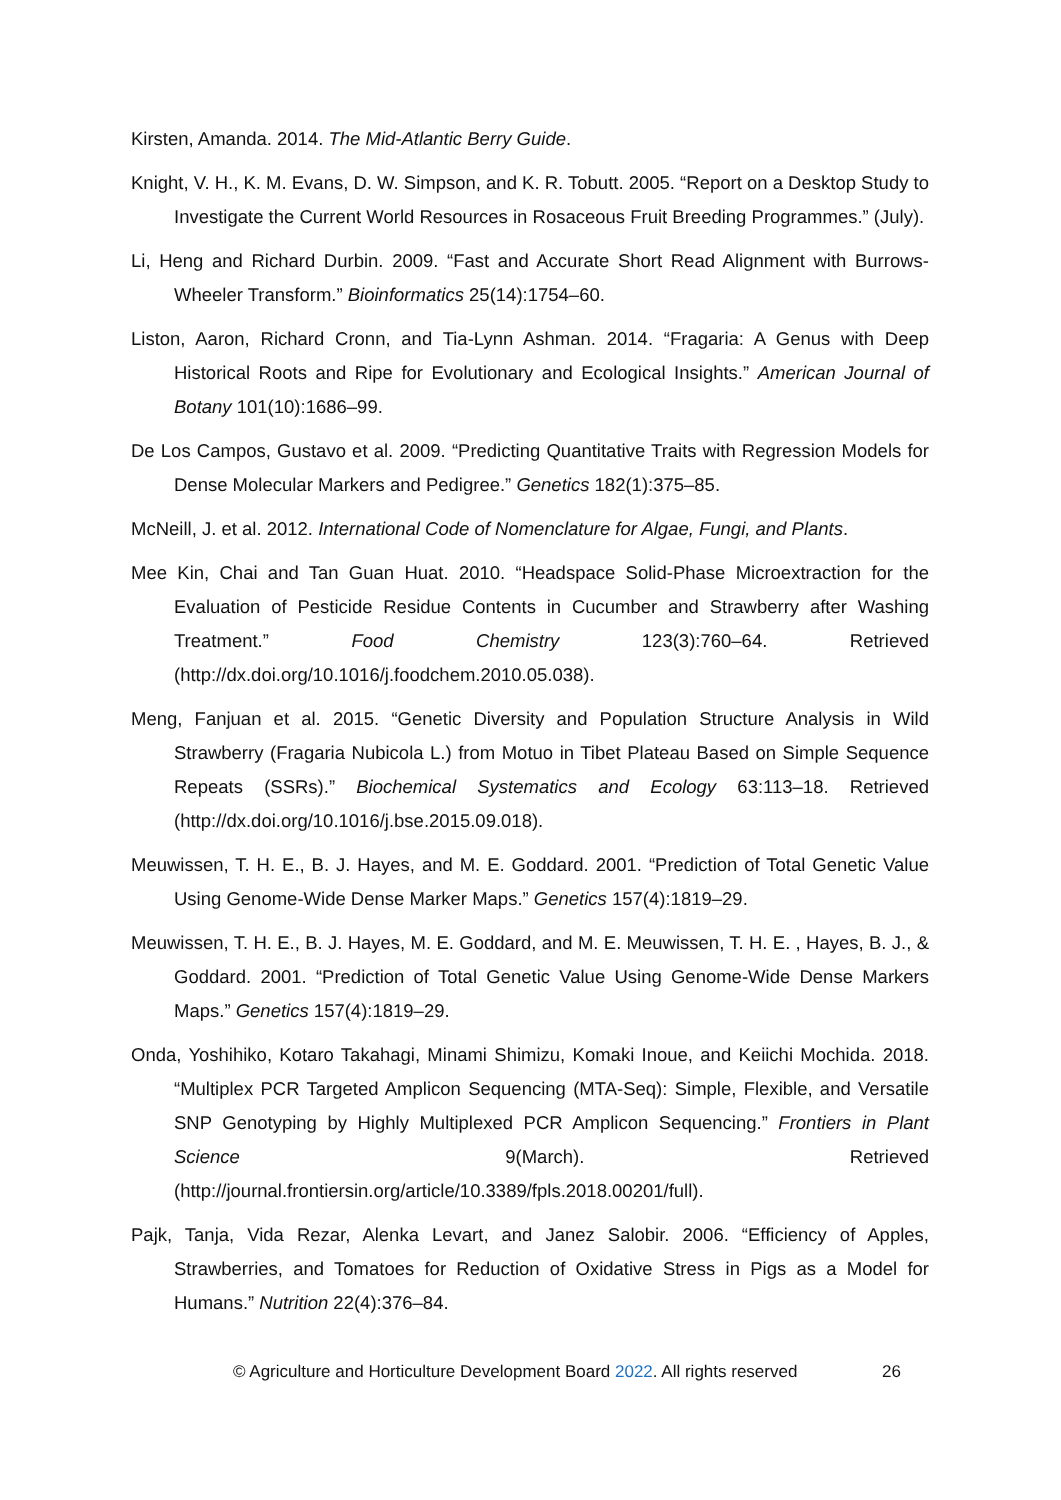Kirsten, Amanda. 2014. The Mid-Atlantic Berry Guide.
Knight, V. H., K. M. Evans, D. W. Simpson, and K. R. Tobutt. 2005. “Report on a Desktop Study to Investigate the Current World Resources in Rosaceous Fruit Breeding Programmes.” (July).
Li, Heng and Richard Durbin. 2009. “Fast and Accurate Short Read Alignment with Burrows-Wheeler Transform.” Bioinformatics 25(14):1754–60.
Liston, Aaron, Richard Cronn, and Tia-Lynn Ashman. 2014. “Fragaria: A Genus with Deep Historical Roots and Ripe for Evolutionary and Ecological Insights.” American Journal of Botany 101(10):1686–99.
De Los Campos, Gustavo et al. 2009. “Predicting Quantitative Traits with Regression Models for Dense Molecular Markers and Pedigree.” Genetics 182(1):375–85.
McNeill, J. et al. 2012. International Code of Nomenclature for Algae, Fungi, and Plants.
Mee Kin, Chai and Tan Guan Huat. 2010. “Headspace Solid-Phase Microextraction for the Evaluation of Pesticide Residue Contents in Cucumber and Strawberry after Washing Treatment.” Food Chemistry 123(3):760–64. Retrieved (http://dx.doi.org/10.1016/j.foodchem.2010.05.038).
Meng, Fanjuan et al. 2015. “Genetic Diversity and Population Structure Analysis in Wild Strawberry (Fragaria Nubicola L.) from Motuo in Tibet Plateau Based on Simple Sequence Repeats (SSRs).” Biochemical Systematics and Ecology 63:113–18. Retrieved (http://dx.doi.org/10.1016/j.bse.2015.09.018).
Meuwissen, T. H. E., B. J. Hayes, and M. E. Goddard. 2001. “Prediction of Total Genetic Value Using Genome-Wide Dense Marker Maps.” Genetics 157(4):1819–29.
Meuwissen, T. H. E., B. J. Hayes, M. E. Goddard, and M. E. Meuwissen, T. H. E. , Hayes, B. J., & Goddard. 2001. “Prediction of Total Genetic Value Using Genome-Wide Dense Markers Maps.” Genetics 157(4):1819–29.
Onda, Yoshihiko, Kotaro Takahagi, Minami Shimizu, Komaki Inoue, and Keiichi Mochida. 2018. “Multiplex PCR Targeted Amplicon Sequencing (MTA-Seq): Simple, Flexible, and Versatile SNP Genotyping by Highly Multiplexed PCR Amplicon Sequencing.” Frontiers in Plant Science 9(March). Retrieved (http://journal.frontiersin.org/article/10.3389/fpls.2018.00201/full).
Pajk, Tanja, Vida Rezar, Alenka Levart, and Janez Salobir. 2006. “Efficiency of Apples, Strawberries, and Tomatoes for Reduction of Oxidative Stress in Pigs as a Model for Humans.” Nutrition 22(4):376–84.
26 © Agriculture and Horticulture Development Board 2022. All rights reserved